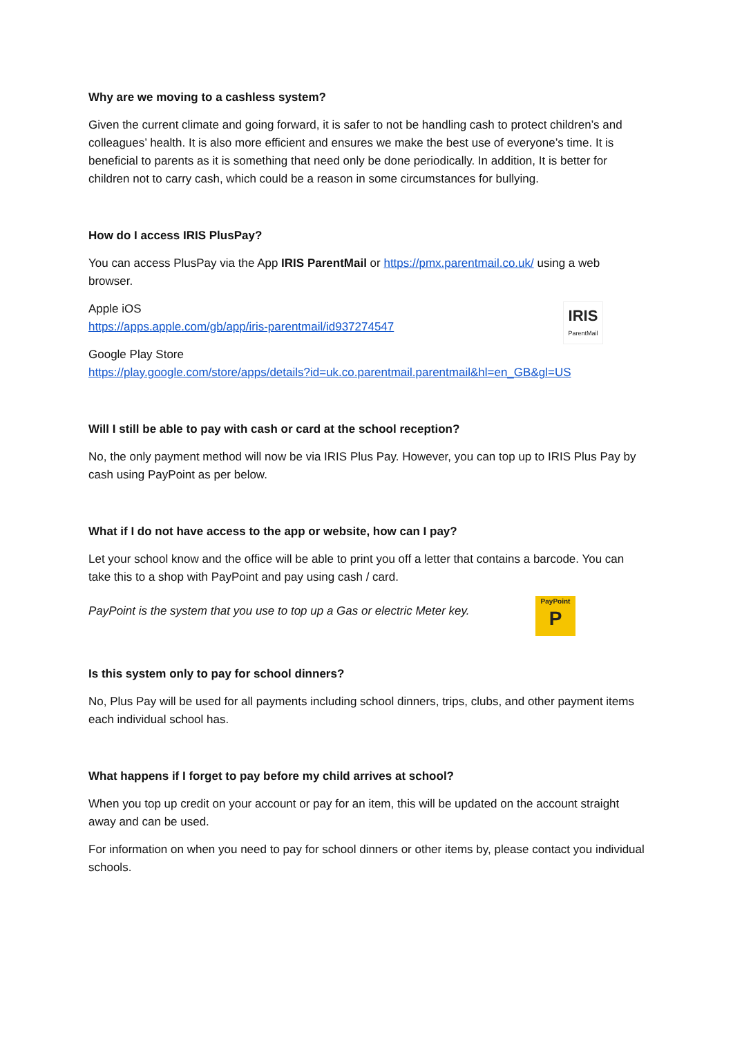Why are we moving to a cashless system?
Given the current climate and going forward, it is safer to not be handling cash to protect children’s and colleagues’ health. It is also more efficient and ensures we make the best use of everyone’s time. It is beneficial to parents as it is something that need only be done periodically. In addition, It is better for children not to carry cash, which could be a reason in some circumstances for bullying.
How do I access IRIS PlusPay?
You can access PlusPay via the App IRIS ParentMail or https://pmx.parentmail.co.uk/ using a web browser.
Apple iOS
https://apps.apple.com/gb/app/iris-parentmail/id937274547
IRIS
ParentMail
Google Play Store
https://play.google.com/store/apps/details?id=uk.co.parentmail.parentmail&hl=en_GB&gl=US
Will I still be able to pay with cash or card at the school reception?
No, the only payment method will now be via IRIS Plus Pay. However, you can top up to IRIS Plus Pay by cash using PayPoint as per below.
What if I do not have access to the app or website, how can I pay?
Let your school know and the office will be able to print you off a letter that contains a barcode. You can take this to a shop with PayPoint and pay using cash / card.
PayPoint is the system that you use to top up a Gas or electric Meter key.
PayPoint
P
Is this system only to pay for school dinners?
No, Plus Pay will be used for all payments including school dinners, trips, clubs, and other payment items each individual school has.
What happens if I forget to pay before my child arrives at school?
When you top up credit on your account or pay for an item, this will be updated on the account straight away and can be used.
For information on when you need to pay for school dinners or other items by, please contact you individual schools.